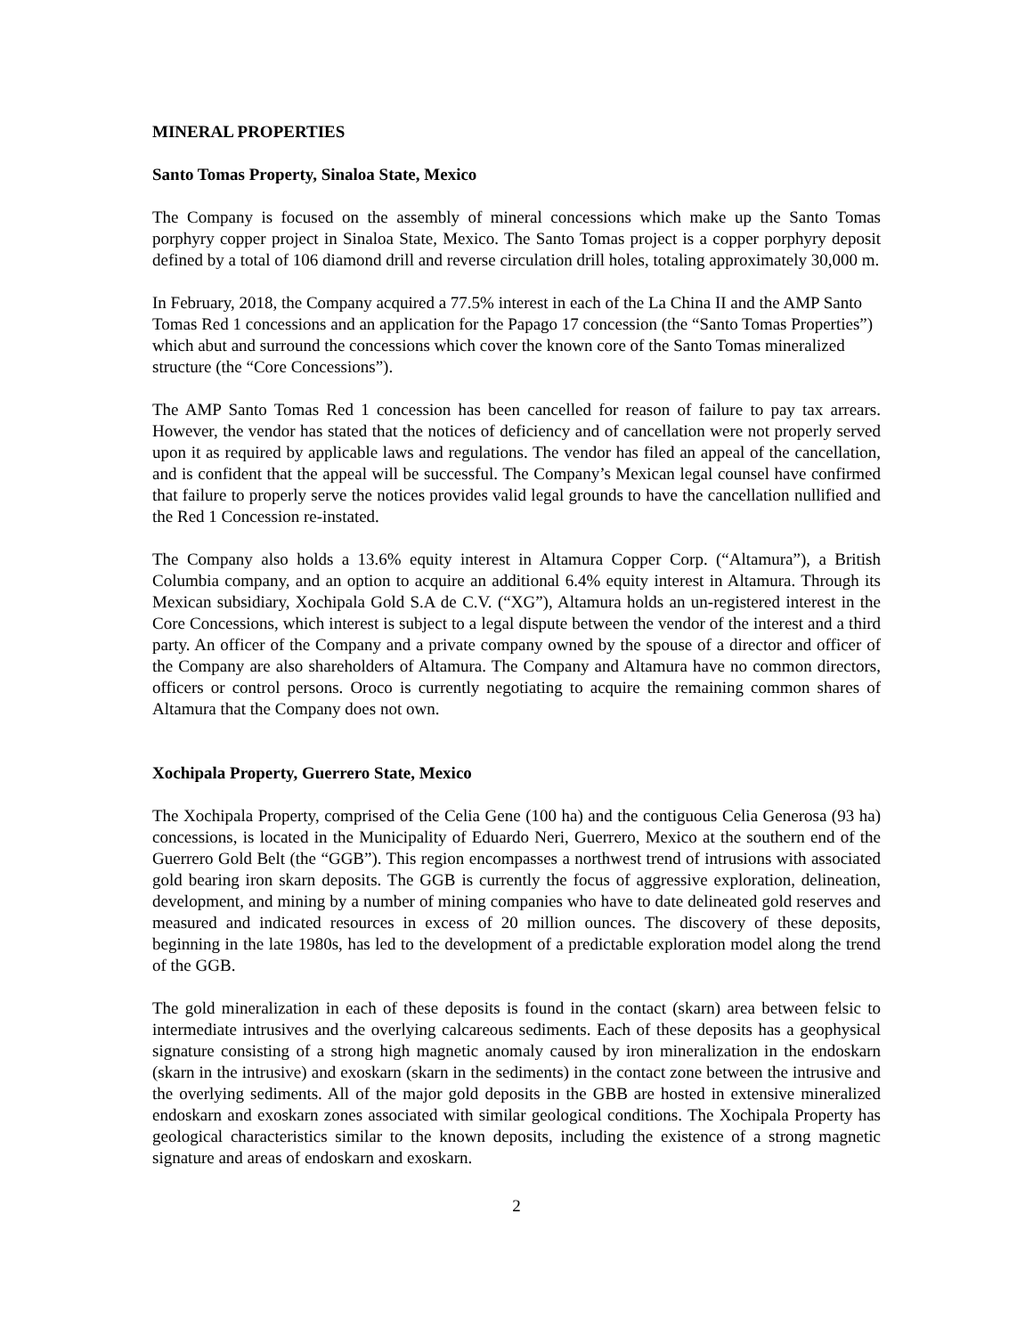MINERAL PROPERTIES
Santo Tomas Property, Sinaloa State, Mexico
The Company is focused on the assembly of mineral concessions which make up the Santo Tomas porphyry copper project in Sinaloa State, Mexico. The Santo Tomas project is a copper porphyry deposit defined by a total of 106 diamond drill and reverse circulation drill holes, totaling approximately 30,000 m.
In February, 2018, the Company acquired a 77.5% interest in each of the La China II and the AMP Santo Tomas Red 1 concessions and an application for the Papago 17 concession (the “Santo Tomas Properties”) which abut and surround the concessions which cover the known core of the Santo Tomas mineralized structure (the “Core Concessions”).
The AMP Santo Tomas Red 1 concession has been cancelled for reason of failure to pay tax arrears. However, the vendor has stated that the notices of deficiency and of cancellation were not properly served upon it as required by applicable laws and regulations. The vendor has filed an appeal of the cancellation, and is confident that the appeal will be successful. The Company’s Mexican legal counsel have confirmed that failure to properly serve the notices provides valid legal grounds to have the cancellation nullified and the Red 1 Concession re-instated.
The Company also holds a 13.6% equity interest in Altamura Copper Corp. (“Altamura”), a British Columbia company, and an option to acquire an additional 6.4% equity interest in Altamura. Through its Mexican subsidiary, Xochipala Gold S.A de C.V. (“XG”), Altamura holds an un-registered interest in the Core Concessions, which interest is subject to a legal dispute between the vendor of the interest and a third party. An officer of the Company and a private company owned by the spouse of a director and officer of the Company are also shareholders of Altamura. The Company and Altamura have no common directors, officers or control persons. Oroco is currently negotiating to acquire the remaining common shares of Altamura that the Company does not own.
Xochipala Property, Guerrero State, Mexico
The Xochipala Property, comprised of the Celia Gene (100 ha) and the contiguous Celia Generosa (93 ha) concessions, is located in the Municipality of Eduardo Neri, Guerrero, Mexico at the southern end of the Guerrero Gold Belt (the “GGB”). This region encompasses a northwest trend of intrusions with associated gold bearing iron skarn deposits. The GGB is currently the focus of aggressive exploration, delineation, development, and mining by a number of mining companies who have to date delineated gold reserves and measured and indicated resources in excess of 20 million ounces. The discovery of these deposits, beginning in the late 1980s, has led to the development of a predictable exploration model along the trend of the GGB.
The gold mineralization in each of these deposits is found in the contact (skarn) area between felsic to intermediate intrusives and the overlying calcareous sediments. Each of these deposits has a geophysical signature consisting of a strong high magnetic anomaly caused by iron mineralization in the endoskarn (skarn in the intrusive) and exoskarn (skarn in the sediments) in the contact zone between the intrusive and the overlying sediments. All of the major gold deposits in the GBB are hosted in extensive mineralized endoskarn and exoskarn zones associated with similar geological conditions. The Xochipala Property has geological characteristics similar to the known deposits, including the existence of a strong magnetic signature and areas of endoskarn and exoskarn.
2